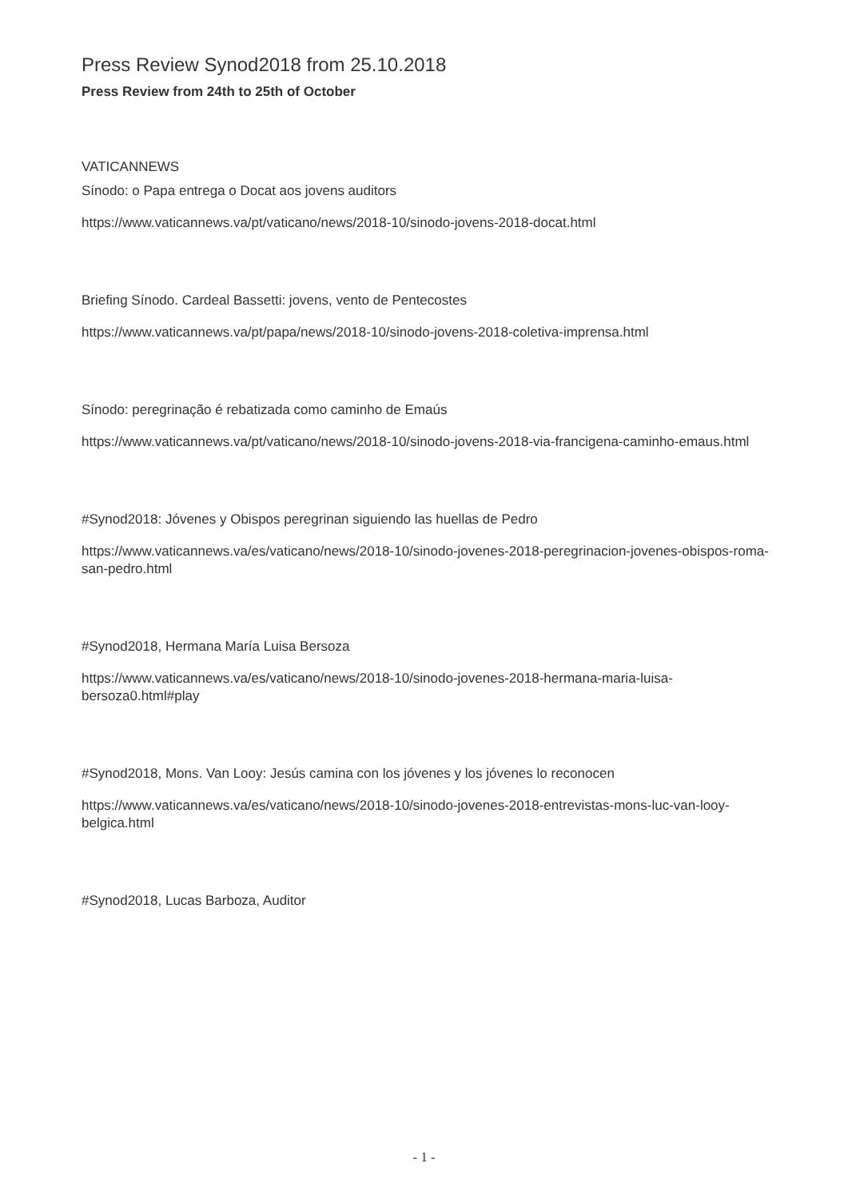Press Review Synod2018 from 25.10.2018
Press Review from 24th to 25th of October
VATICANNEWS
Sínodo: o Papa entrega o Docat aos jovens auditors
https://www.vaticannews.va/pt/vaticano/news/2018-10/sinodo-jovens-2018-docat.html
Briefing Sínodo. Cardeal Bassetti: jovens, vento de Pentecostes
https://www.vaticannews.va/pt/papa/news/2018-10/sinodo-jovens-2018-coletiva-imprensa.html
Sínodo: peregrinação é rebatizada como caminho de Emaús
https://www.vaticannews.va/pt/vaticano/news/2018-10/sinodo-jovens-2018-via-francigena-caminho-emaus.html
#Synod2018: Jóvenes y Obispos peregrinan siguiendo las huellas de Pedro
https://www.vaticannews.va/es/vaticano/news/2018-10/sinodo-jovenes-2018-peregrinacion-jovenes-obispos-roma-san-pedro.html
#Synod2018, Hermana María Luisa Bersoza
https://www.vaticannews.va/es/vaticano/news/2018-10/sinodo-jovenes-2018-hermana-maria-luisa-bersoza0.html#play
#Synod2018, Mons. Van Looy: Jesús camina con los jóvenes y los jóvenes lo reconocen
https://www.vaticannews.va/es/vaticano/news/2018-10/sinodo-jovenes-2018-entrevistas-mons-luc-van-looy-belgica.html
#Synod2018, Lucas Barboza, Auditor
- 1 -